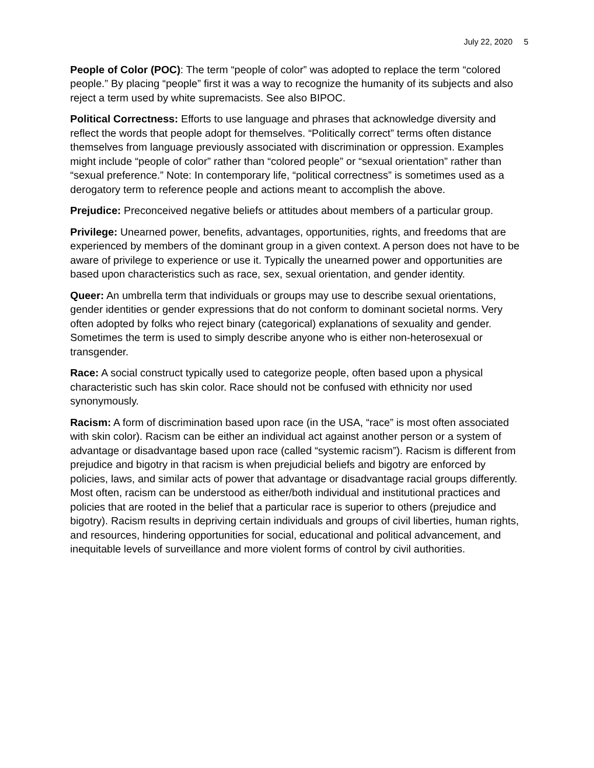July 22, 2020 5
People of Color (POC): The term “people of color” was adopted to replace the term “colored people.” By placing “people” first it was a way to recognize the humanity of its subjects and also reject a term used by white supremacists. See also BIPOC.
Political Correctness: Efforts to use language and phrases that acknowledge diversity and reflect the words that people adopt for themselves. “Politically correct” terms often distance themselves from language previously associated with discrimination or oppression. Examples might include “people of color” rather than “colored people” or “sexual orientation” rather than “sexual preference.” Note: In contemporary life, “political correctness” is sometimes used as a derogatory term to reference people and actions meant to accomplish the above.
Prejudice: Preconceived negative beliefs or attitudes about members of a particular group.
Privilege: Unearned power, benefits, advantages, opportunities, rights, and freedoms that are experienced by members of the dominant group in a given context. A person does not have to be aware of privilege to experience or use it. Typically the unearned power and opportunities are based upon characteristics such as race, sex, sexual orientation, and gender identity.
Queer: An umbrella term that individuals or groups may use to describe sexual orientations, gender identities or gender expressions that do not conform to dominant societal norms. Very often adopted by folks who reject binary (categorical) explanations of sexuality and gender. Sometimes the term is used to simply describe anyone who is either non-heterosexual or transgender.
Race: A social construct typically used to categorize people, often based upon a physical characteristic such has skin color. Race should not be confused with ethnicity nor used synonymously.
Racism: A form of discrimination based upon race (in the USA, “race” is most often associated with skin color). Racism can be either an individual act against another person or a system of advantage or disadvantage based upon race (called “systemic racism”). Racism is different from prejudice and bigotry in that racism is when prejudicial beliefs and bigotry are enforced by policies, laws, and similar acts of power that advantage or disadvantage racial groups differently. Most often, racism can be understood as either/both individual and institutional practices and policies that are rooted in the belief that a particular race is superior to others (prejudice and bigotry). Racism results in depriving certain individuals and groups of civil liberties, human rights, and resources, hindering opportunities for social, educational and political advancement, and inequitable levels of surveillance and more violent forms of control by civil authorities.